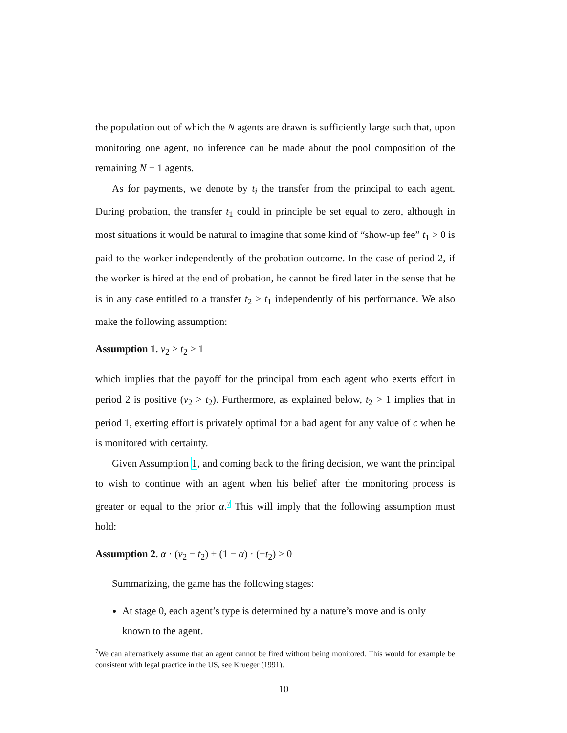the population out of which the N agents are drawn is sufficiently large such that, upon monitoring one agent, no inference can be made about the pool composition of the remaining N − 1 agents.
As for payments, we denote by t<sub>i</sub> the transfer from the principal to each agent. During probation, the transfer t<sub>1</sub> could in principle be set equal to zero, although in most situations it would be natural to imagine that some kind of “show-up fee” t<sub>1</sub> > 0 is paid to the worker independently of the probation outcome. In the case of period 2, if the worker is hired at the end of probation, he cannot be fired later in the sense that he is in any case entitled to a transfer t<sub>2</sub> > t<sub>1</sub> independently of his performance. We also make the following assumption:
Assumption 1. v<sub>2</sub> > t<sub>2</sub> > 1
which implies that the payoff for the principal from each agent who exerts effort in period 2 is positive (v<sub>2</sub> > t<sub>2</sub>). Furthermore, as explained below, t<sub>2</sub> > 1 implies that in period 1, exerting effort is privately optimal for a bad agent for any value of c when he is monitored with certainty.
Given Assumption 1, and coming back to the firing decision, we want the principal to wish to continue with an agent when his belief after the monitoring process is greater or equal to the prior α.<sup>7</sup> This will imply that the following assumption must hold:
Assumption 2. α · (v<sub>2</sub> − t<sub>2</sub>) + (1 − α) · (−t<sub>2</sub>) > 0
Summarizing, the game has the following stages:
At stage 0, each agent’s type is determined by a nature’s move and is only known to the agent.
<sup>7</sup> We can alternatively assume that an agent cannot be fired without being monitored. This would for example be consistent with legal practice in the US, see Krueger (1991).
10